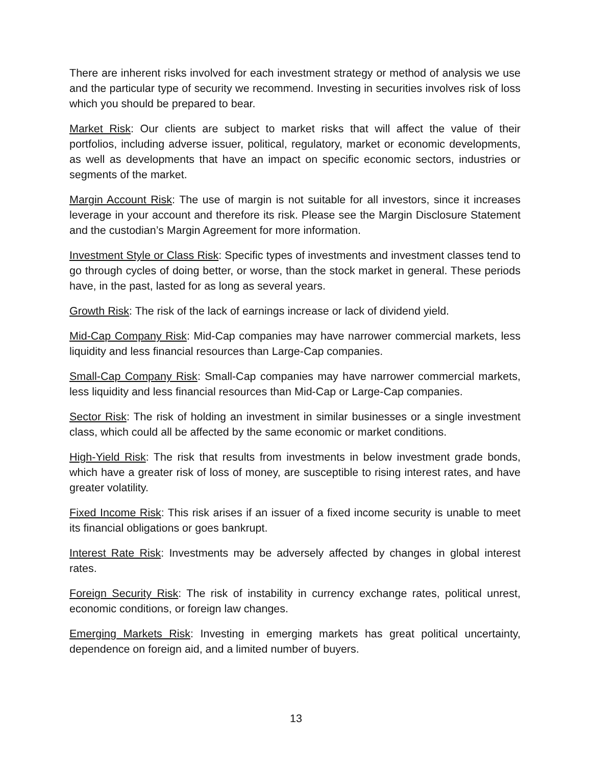There are inherent risks involved for each investment strategy or method of analysis we use and the particular type of security we recommend. Investing in securities involves risk of loss which you should be prepared to bear.
Market Risk: Our clients are subject to market risks that will affect the value of their portfolios, including adverse issuer, political, regulatory, market or economic developments, as well as developments that have an impact on specific economic sectors, industries or segments of the market.
Margin Account Risk: The use of margin is not suitable for all investors, since it increases leverage in your account and therefore its risk. Please see the Margin Disclosure Statement and the custodian’s Margin Agreement for more information.
Investment Style or Class Risk: Specific types of investments and investment classes tend to go through cycles of doing better, or worse, than the stock market in general. These periods have, in the past, lasted for as long as several years.
Growth Risk: The risk of the lack of earnings increase or lack of dividend yield.
Mid-Cap Company Risk: Mid-Cap companies may have narrower commercial markets, less liquidity and less financial resources than Large-Cap companies.
Small-Cap Company Risk: Small-Cap companies may have narrower commercial markets, less liquidity and less financial resources than Mid-Cap or Large-Cap companies.
Sector Risk: The risk of holding an investment in similar businesses or a single investment class, which could all be affected by the same economic or market conditions.
High-Yield Risk: The risk that results from investments in below investment grade bonds, which have a greater risk of loss of money, are susceptible to rising interest rates, and have greater volatility.
Fixed Income Risk: This risk arises if an issuer of a fixed income security is unable to meet its financial obligations or goes bankrupt.
Interest Rate Risk: Investments may be adversely affected by changes in global interest rates.
Foreign Security Risk: The risk of instability in currency exchange rates, political unrest, economic conditions, or foreign law changes.
Emerging Markets Risk: Investing in emerging markets has great political uncertainty, dependence on foreign aid, and a limited number of buyers.
13